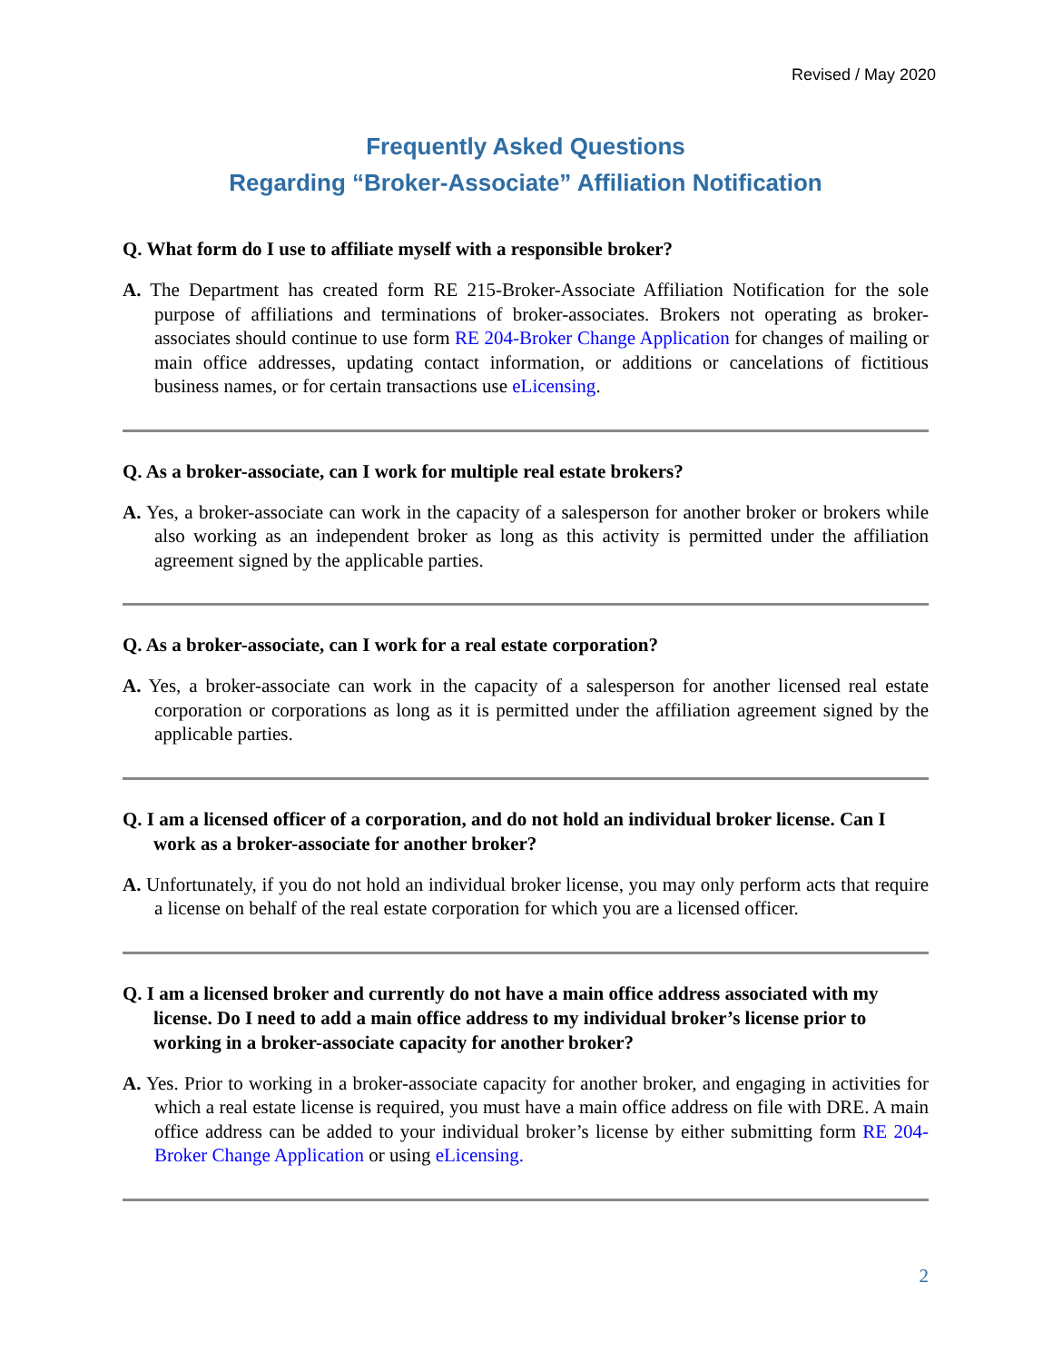Revised / May 2020
Frequently Asked Questions
Regarding “Broker-Associate” Affiliation Notification
Q. What form do I use to affiliate myself with a responsible broker?
A. The Department has created form RE 215-Broker-Associate Affiliation Notification for the sole purpose of affiliations and terminations of broker-associates. Brokers not operating as broker-associates should continue to use form RE 204-Broker Change Application for changes of mailing or main office addresses, updating contact information, or additions or cancelations of fictitious business names, or for certain transactions use eLicensing.
Q. As a broker-associate, can I work for multiple real estate brokers?
A. Yes, a broker-associate can work in the capacity of a salesperson for another broker or brokers while also working as an independent broker as long as this activity is permitted under the affiliation agreement signed by the applicable parties.
Q. As a broker-associate, can I work for a real estate corporation?
A. Yes, a broker-associate can work in the capacity of a salesperson for another licensed real estate corporation or corporations as long as it is permitted under the affiliation agreement signed by the applicable parties.
Q. I am a licensed officer of a corporation, and do not hold an individual broker license. Can I work as a broker-associate for another broker?
A. Unfortunately, if you do not hold an individual broker license, you may only perform acts that require a license on behalf of the real estate corporation for which you are a licensed officer.
Q. I am a licensed broker and currently do not have a main office address associated with my license. Do I need to add a main office address to my individual broker’s license prior to working in a broker-associate capacity for another broker?
A. Yes. Prior to working in a broker-associate capacity for another broker, and engaging in activities for which a real estate license is required, you must have a main office address on file with DRE. A main office address can be added to your individual broker’s license by either submitting form RE 204-Broker Change Application or using eLicensing.
2